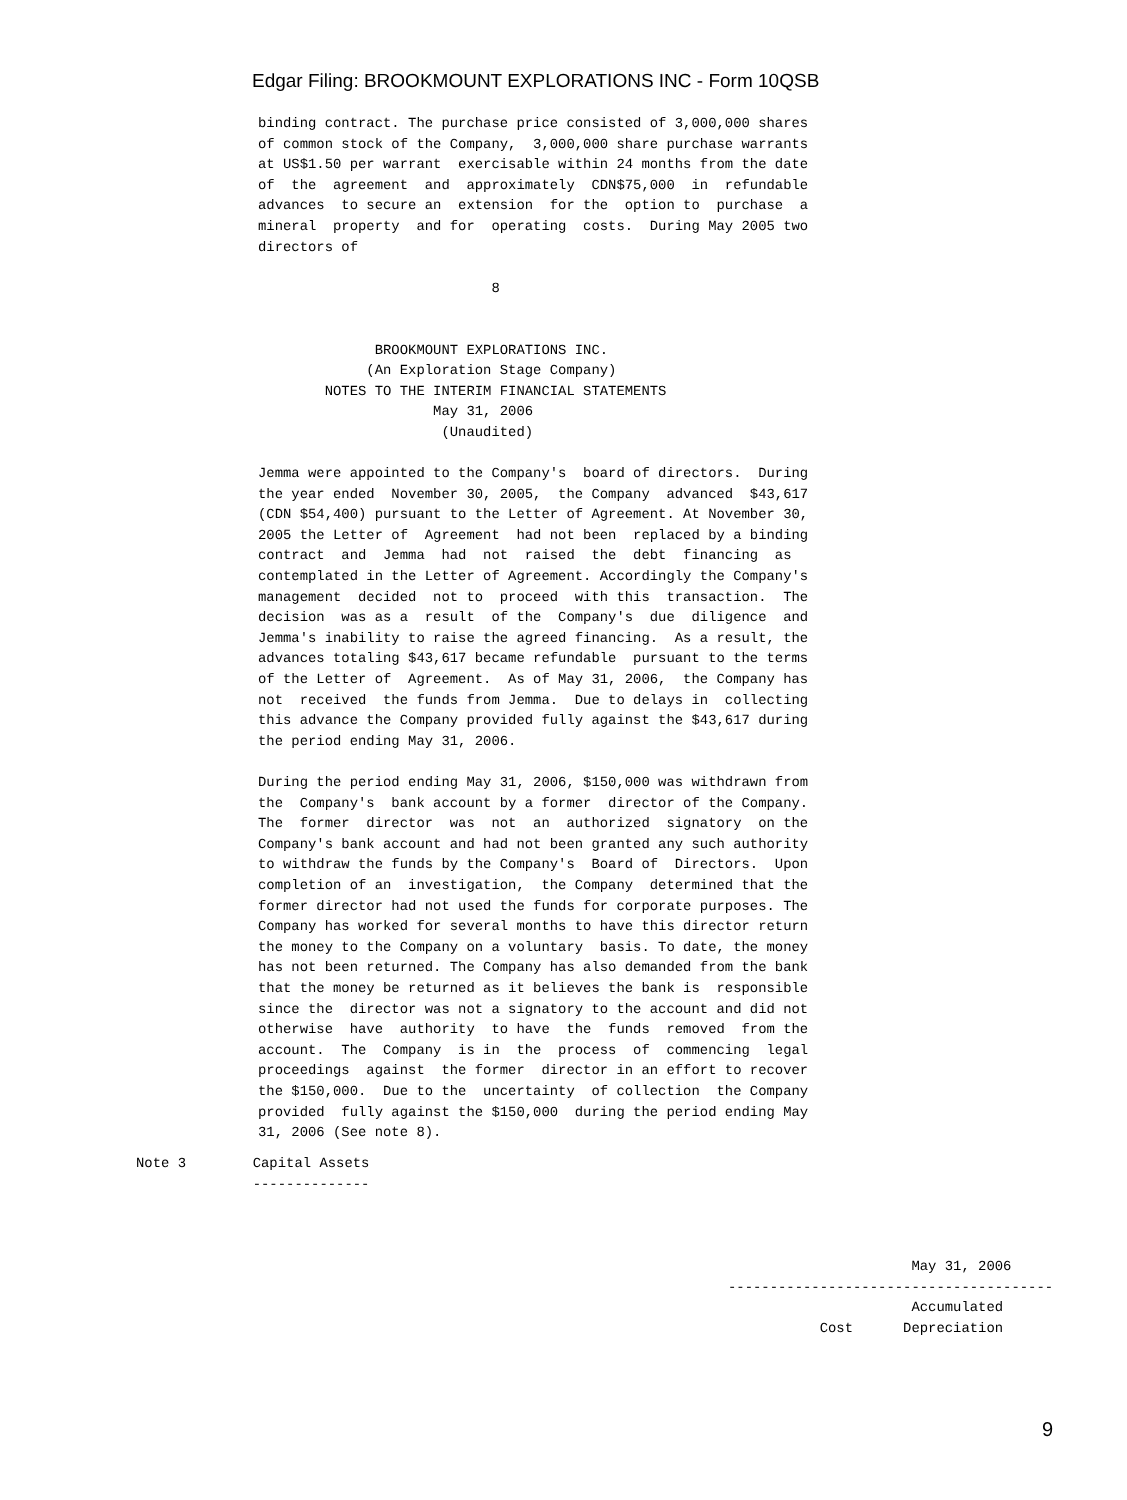Edgar Filing: BROOKMOUNT EXPLORATIONS INC - Form 10QSB
binding contract. The purchase price consisted of 3,000,000 shares
of common stock of the Company,  3,000,000 share purchase warrants
at US$1.50 per warrant  exercisable within 24 months from the date
of  the  agreement  and  approximately  CDN$75,000  in  refundable
advances  to secure an  extension  for the  option to  purchase  a
mineral  property  and for  operating  costs.  During May 2005 two
directors of

                            8


              BROOKMOUNT EXPLORATIONS INC.
             (An Exploration Stage Company)
        NOTES TO THE INTERIM FINANCIAL STATEMENTS
                     May 31, 2006
                      (Unaudited)

Jemma were appointed to the Company's  board of directors.  During
the year ended  November 30, 2005,  the Company  advanced  $43,617
(CDN $54,400) pursuant to the Letter of Agreement. At November 30,
2005 the Letter of  Agreement  had not been  replaced by a binding
contract  and  Jemma  had  not  raised  the  debt  financing  as
contemplated in the Letter of Agreement. Accordingly the Company's
management  decided  not to  proceed  with this  transaction.  The
decision  was as a  result  of the  Company's  due  diligence  and
Jemma's inability to raise the agreed financing.  As a result, the
advances totaling $43,617 became refundable  pursuant to the terms
of the Letter of  Agreement.  As of May 31, 2006,  the Company has
not  received  the funds from Jemma.  Due to delays in  collecting
this advance the Company provided fully against the $43,617 during
the period ending May 31, 2006.

During the period ending May 31, 2006, $150,000 was withdrawn from
the  Company's  bank account by a former  director of the Company.
The  former  director  was  not  an  authorized  signatory  on the
Company's bank account and had not been granted any such authority
to withdraw the funds by the Company's  Board of  Directors.  Upon
completion of an  investigation,  the Company  determined that the
former director had not used the funds for corporate purposes. The
Company has worked for several months to have this director return
the money to the Company on a voluntary  basis. To date, the money
has not been returned. The Company has also demanded from the bank
that the money be returned as it believes the bank is  responsible
since the  director was not a signatory to the account and did not
otherwise  have  authority  to have  the  funds  removed  from the
account.  The  Company  is in  the  process  of  commencing  legal
proceedings  against  the former  director in an effort to recover
the $150,000.  Due to the  uncertainty  of collection  the Company
provided  fully against the $150,000  during the period ending May
31, 2006 (See note 8).
Note 3        Capital Assets
              --------------
                      May 31, 2006
---------------------------------------
                      Accumulated
           Cost      Depreciation
9